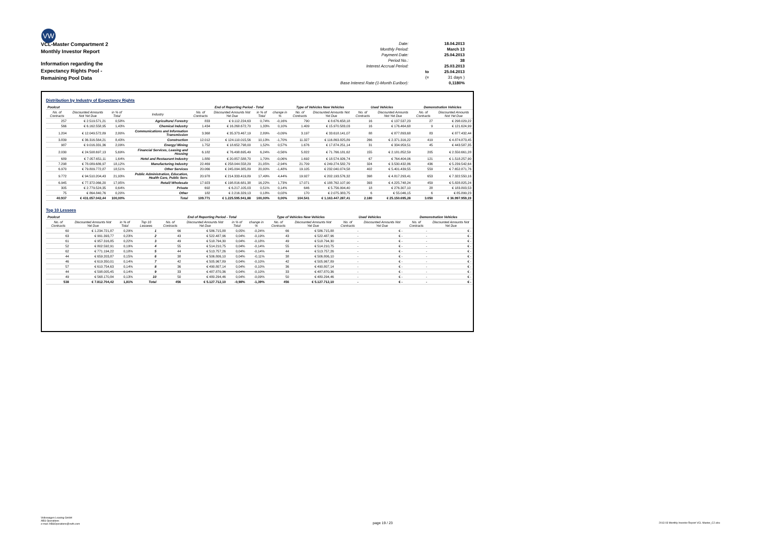VW
VCL-Master Compartment 2
Monthly Investor Report
Information regarding the
Expectancy Rights Pool -
Remaining Pool Data
Date: 18.04.2013 Monthly Period: March 13 Payment Date: 25.04.2013 Period No.: 38 Interest Accrual Period: 25.03.2013 to 25.04.2013 (= 31 days ) Base Interest Rate (1-Month Euribor): 0,1180%
Distribution by Industry of Expectancy Rights
| Poolcut | | | | End of Reporting Period - Total | | | | Type of Vehicles New Vehicles | | Used Vehicles | | Demonstration Vehicles | |
| --- | --- | --- | --- | --- | --- | --- | --- | --- | --- | --- | --- | --- | --- |
| No. of Contracts | Discounted Amounts Not Yet Due | in % of Total | Industry | No. of Contracts | Discounted Amounts Not Yet Due | in % of Total | change in % | No. of Contracts | Discounted Amounts Not Yet Due | No. of Contracts | Discounted Amounts Not Yet Due | No. of Contracts | Discounted Amounts Not Yet Due |
| 257 | € 2.519.571,21 | 0,58% | Agriculture/ Forestry | 833 | € 9.112.224,63 | 0,74% | -0,16% | 790 | € 8.676.658,18 | 16 | € 137.537,23 | 27 | € 298.029,22 |
| 566 | € 6.162.558,95 | 1,43% | Chemical Industry | 1.434 | € 16.268.672,70 | 1,33% | 0,10% | 1.409 | € 15.970.583,03 | 16 | € 176.464,68 | 9 | € 121.624,99 |
| 1.204 | € 12.049.572,89 | 2,80% | Communications and Information Transmission | 3.368 | € 35.373.467,19 | 2,89% | -0,09% | 3.197 | € 33.618.141,07 | 88 | € 877.893,68 | 83 | € 877.432,44 |
| 3.839 | € 36.316.564,21 | 8,43% | Construction | 12.012 | € 124.110.015,56 | 10,13% | -1,70% | 11.327 | € 116.863.825,89 | 266 | € 2.371.316,22 | 419 | € 4.874.873,45 |
| 987 | € 9.016.331,36 | 2,09% | Energy/ Mining | 1.752 | € 18.652.798,00 | 1,52% | 0,57% | 1.676 | € 17.874.251,14 | 31 | € 334.959,51 | 45 | € 443.587,35 |
| 2.030 | € 24.508.697,13 | 5,69% | Financial Services, Leasing and Housing | 6.182 | € 76.498.695,49 | 6,24% | -0,56% | 5.822 | € 71.766.181,62 | 155 | € 2.181.852,59 | 205 | € 2.550.661,28 |
| 689 | € 7.057.651,11 | 1,64% | Hotel and Restaurant Industry | 1.880 | € 20.857.588,70 | 1,70% | -0,06% | 1.692 | € 18.574.926,74 | 67 | € 764.404,06 | 121 | € 1.518.257,90 |
| 7.298 | € 78.089.686,97 | 18,12% | Manufacturing Industry | 22.469 | € 258.044.558,29 | 21,05% | -2,94% | 21.709 | € 249.274.582,79 | 324 | € 3.530.432,86 | 436 | € 5.239.542,64 |
| 6.970 | € 79.809.772,87 | 18,51% | Other Services | 20.066 | € 245.094.385,89 | 20,00% | -1,48% | 19.105 | € 232.040.074,58 | 402 | € 5.401.439,55 | 559 | € 7.652.871,76 |
| 9.772 | € 94.510.204,43 | 21,93% | Public Administration, Education, Health Care, Public Serv. | 20.978 | € 214.333.419,89 | 17,49% | 4,44% | 19.927 | € 202.193.576,32 | 398 | € 4.817.293,41 | 653 | € 7.322.550,16 |
| 6.945 | € 77.372.066,20 | 17,95% | Retail/ Wholesale | 17.923 | € 198.816.681,38 | 16,22% | 1,73% | 17.071 | € 188.762.107,90 | 393 | € 4.225.748,24 | 459 | € 5.828.825,24 |
| 305 | € 2.779.524,35 | 0,64% | Private | 692 | € 6.217.105,03 | 0,51% | 0,14% | 646 | € 5.756.994,40 | 18 | € 276.307,10 | 28 | € 183.803,53 |
| 75 | € 864.840,76 | 0,20% | Other | 182 | € 2.216.329,13 | 0,18% | 0,02% | 170 | € 2.075.383,75 | 6 | € 55.046,15 | 6 | € 85.899,23 |
| 40.937 | € 431.057.042,44 | 100,00% | Total | 109.771 | € 1.225.595.941,88 | 100,00% | 0,00% | 104.541 | € 1.163.447.287,41 | 2.180 | € 25.150.695,28 | 3.050 | € 36.997.959,19 |
Top 10 Lessees
| Poolcut | | | | End of Reporting Period - Total | | | | Type of Vehicles New Vehicles | | Used Vehicles | | Demonstration Vehicles | |
| --- | --- | --- | --- | --- | --- | --- | --- | --- | --- | --- | --- | --- | --- |
| No. of Contracts | Discounted Amounts Not Yet Due | in % of Total | Top 10 Lessees | No. of Contracts | Discounted Amounts Not Yet Due | in % of Total | change in % | No. of Contracts | Discounted Amounts Not Yet Due | No. of Contracts | Discounted Amounts Not Yet Due | No. of Contracts | Discounted Amounts Not Yet Due |
| 60 | € 1.234.721,87 | 0,29% | 1 | 66 | € 586.715,88 | 0,05% | -0,24% | 66 | € 586.715,88 | - | € - | - | € - |
| 63 | € 991.393,77 | 0,23% | 2 | 43 | € 522.487,96 | 0,04% | -0,19% | 43 | € 522.487,96 | - | € - | - | € - |
| 61 | € 957.316,85 | 0,22% | 3 | 49 | € 518.794,30 | 0,04% | -0,18% | 49 | € 518.794,30 | - | € - | - | € - |
| 52 | € 802.592,91 | 0,19% | 4 | 55 | € 514.210,75 | 0,04% | -0,14% | 55 | € 514.210,75 | - | € - | - | € - |
| 62 | € 771.194,22 | 0,18% | 5 | 44 | € 513.757,26 | 0,04% | -0,14% | 44 | € 513.757,26 | - | € - | - | € - |
| 44 | € 659.203,87 | 0,15% | 6 | 38 | € 506.806,10 | 0,04% | -0,11% | 38 | € 506.806,10 | - | € - | - | € - |
| 46 | € 619.350,01 | 0,14% | 7 | 42 | € 505.967,89 | 0,04% | -0,10% | 42 | € 505.967,89 | - | € - | - | € - |
| 57 | € 610.754,63 | 0,14% | 8 | 36 | € 490.807,14 | 0,04% | -0,10% | 36 | € 490.807,14 | - | € - | - | € - |
| 44 | € 598.005,45 | 0,14% | 9 | 33 | € 487.870,36 | 0,04% | -0,10% | 33 | € 487.870,36 | - | € - | - | € - |
| 49 | € 568.170,84 | 0,13% | 10 | 50 | € 480.294,46 | 0,04% | -0,09% | 50 | € 480.294,46 | - | € - | - | € - |
| 538 | € 7.812.704,42 | 1,81% | Total | 456 | € 5.127.712,10 | -0,98% | -1,39% | 456 | € 5.127.712,10 | - | € - | - | € - |
Volkswagen Leasing GmbH
ABS Operations
e-mail: ABSOperations@vwfs.com
page 19 / 23
2013 03 Monthly Investor Report VCL-Master_C2.xlsx